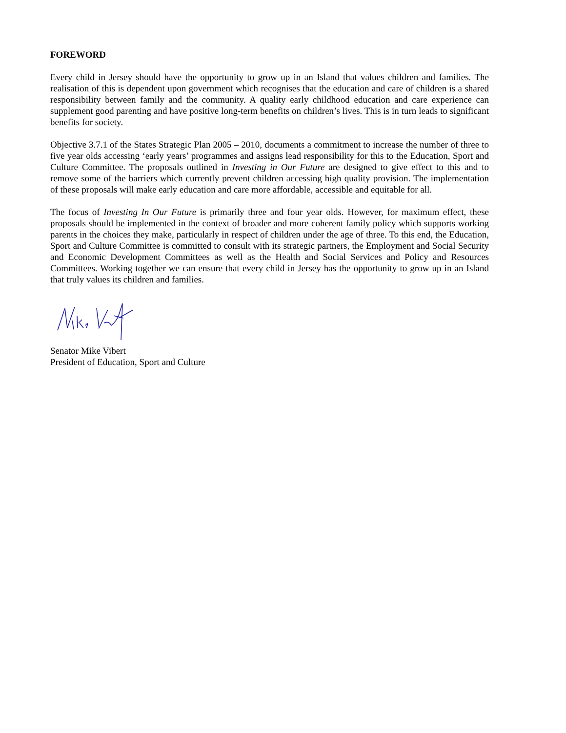FOREWORD
Every child in Jersey should have the opportunity to grow up in an Island that values children and families. The realisation of this is dependent upon government which recognises that the education and care of children is a shared responsibility between family and the community. A quality early childhood education and care experience can supplement good parenting and have positive long-term benefits on children’s lives. This is in turn leads to significant benefits for society.
Objective 3.7.1 of the States Strategic Plan 2005 – 2010, documents a commitment to increase the number of three to five year olds accessing ‘early years’ programmes and assigns lead responsibility for this to the Education, Sport and Culture Committee. The proposals outlined in Investing in Our Future are designed to give effect to this and to remove some of the barriers which currently prevent children accessing high quality provision. The implementation of these proposals will make early education and care more affordable, accessible and equitable for all.
The focus of Investing In Our Future is primarily three and four year olds. However, for maximum effect, these proposals should be implemented in the context of broader and more coherent family policy which supports working parents in the choices they make, particularly in respect of children under the age of three. To this end, the Education, Sport and Culture Committee is committed to consult with its strategic partners, the Employment and Social Security and Economic Development Committees as well as the Health and Social Services and Policy and Resources Committees. Working together we can ensure that every child in Jersey has the opportunity to grow up in an Island that truly values its children and families.
Senator Mike Vibert
President of Education, Sport and Culture